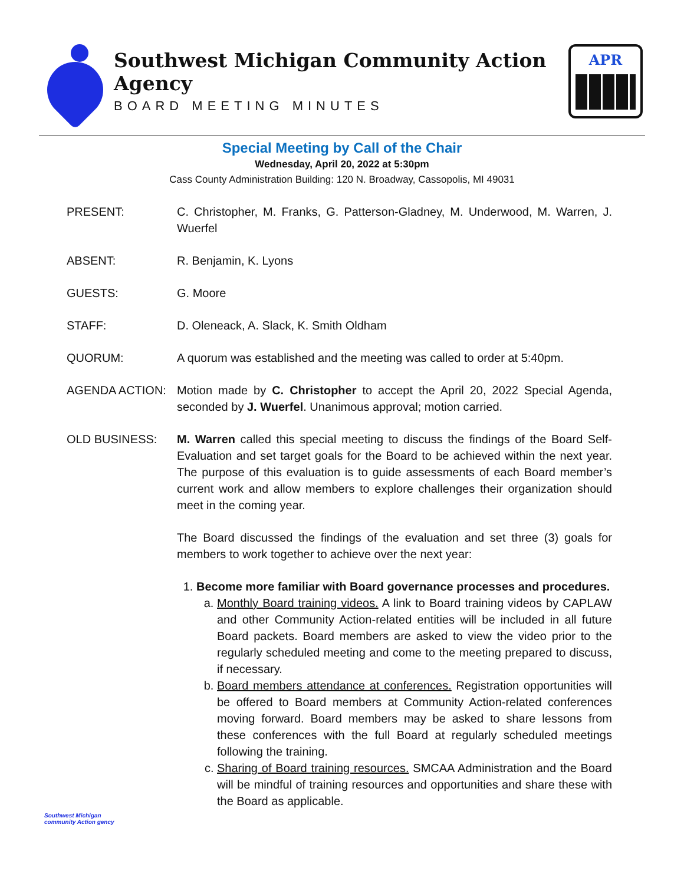Southwest Michigan Community Action Agency
BOARD MEETING MINUTES
APR
Special Meeting by Call of the Chair
Wednesday, April 20, 2022 at 5:30pm
Cass County Administration Building: 120 N. Broadway, Cassopolis, MI 49031
PRESENT: C. Christopher, M. Franks, G. Patterson-Gladney, M. Underwood, M. Warren, J. Wuerfel
ABSENT: R. Benjamin, K. Lyons
GUESTS: G. Moore
STAFF: D. Oleneack, A. Slack, K. Smith Oldham
QUORUM: A quorum was established and the meeting was called to order at 5:40pm.
AGENDA ACTION: Motion made by C. Christopher to accept the April 20, 2022 Special Agenda, seconded by J. Wuerfel. Unanimous approval; motion carried.
OLD BUSINESS: M. Warren called this special meeting to discuss the findings of the Board Self-Evaluation and set target goals for the Board to be achieved within the next year. The purpose of this evaluation is to guide assessments of each Board member’s current work and allow members to explore challenges their organization should meet in the coming year.
The Board discussed the findings of the evaluation and set three (3) goals for members to work together to achieve over the next year:
1. Become more familiar with Board governance processes and procedures.
a. Monthly Board training videos. A link to Board training videos by CAPLAW and other Community Action-related entities will be included in all future Board packets. Board members are asked to view the video prior to the regularly scheduled meeting and come to the meeting prepared to discuss, if necessary.
b. Board members attendance at conferences. Registration opportunities will be offered to Board members at Community Action-related conferences moving forward. Board members may be asked to share lessons from these conferences with the full Board at regularly scheduled meetings following the training.
c. Sharing of Board training resources. SMCAA Administration and the Board will be mindful of training resources and opportunities and share these with the Board as applicable.
Southwest Michigan community Action gency